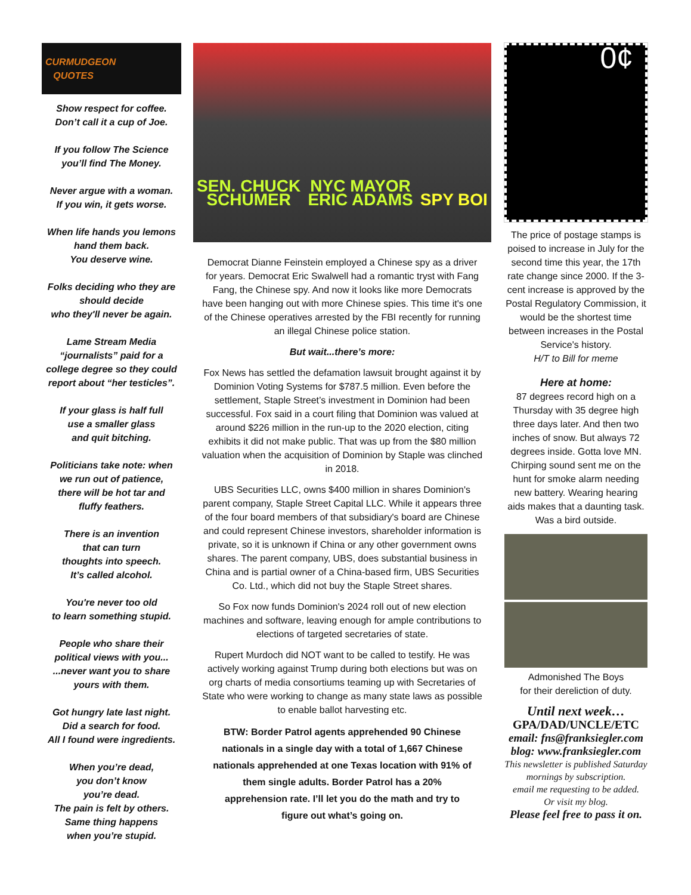CURMUDGEON
QUOTES
Show respect for coffee.
Don’t call it a cup of Joe.
If you follow The Science
you’ll find The Money.
Never argue with a woman.
If you win, it gets worse.
When life hands you lemons
hand them back.
You deserve wine.
Folks deciding who they are
should decide
who they'll never be again.
Lame Stream Media
“journalists” paid for a
college degree so they could
report about “her testicles”.
If your glass is half full
use a smaller glass
and quit bitching.
Politicians take note: when
we run out of patience,
there will be hot tar and
fluffy feathers.
There is an invention
that can turn
thoughts into speech.
It’s called alcohol.
You're never too old
to learn something stupid.
People who share their
political views with you...
...never want you to share
yours with them.
Got hungry late last night.
Did a search for food.
All I found were ingredients.
When you’re dead,
you don’t know
you’re dead.
The pain is felt by others.
Same thing happens
when you’re stupid.
SEN. CHUCK
SCHUMER NYC MAYOR
ERIC ADAMS SPY BOI
Democrat Dianne Feinstein employed a Chinese spy as a driver for years. Democrat Eric Swalwell had a romantic tryst with Fang Fang, the Chinese spy. And now it looks like more Democrats have been hanging out with more Chinese spies. This time it's one of the Chinese operatives arrested by the FBI recently for running an illegal Chinese police station.
But wait...there’s more:
Fox News has settled the defamation lawsuit brought against it by Dominion Voting Systems for $787.5 million. Even before the settlement, Staple Street’s investment in Dominion had been successful. Fox said in a court filing that Dominion was valued at around $226 million in the run-up to the 2020 election, citing exhibits it did not make public. That was up from the $80 million valuation when the acquisition of Dominion by Staple was clinched in 2018.
UBS Securities LLC, owns $400 million in shares Dominion's parent company, Staple Street Capital LLC. While it appears three of the four board members of that subsidiary's board are Chinese and could represent Chinese investors, shareholder information is private, so it is unknown if China or any other government owns shares. The parent company, UBS, does substantial business in China and is partial owner of a China-based firm, UBS Securities Co. Ltd., which did not buy the Staple Street shares.
So Fox now funds Dominion's 2024 roll out of new election machines and software, leaving enough for ample contributions to elections of targeted secretaries of state.
Rupert Murdoch did NOT want to be called to testify. He was actively working against Trump during both elections but was on org charts of media consortiums teaming up with Secretaries of State who were working to change as many state laws as possible to enable ballot harvesting etc.
BTW: Border Patrol agents apprehended 90 Chinese nationals in a single day with a total of 1,667 Chinese nationals apprehended at one Texas location with 91% of them single adults. Border Patrol has a 20% apprehension rate. I’ll let you do the math and try to figure out what’s going on.
0¢
The price of postage stamps is poised to increase in July for the second time this year, the 17th rate change since 2000. If the 3-cent increase is approved by the Postal Regulatory Commission, it would be the shortest time between increases in the Postal Service's history.
H/T to Bill for meme
Here at home:
87 degrees record high on a Thursday with 35 degree high three days later. And then two inches of snow. But always 72 degrees inside. Gotta love MN.
Chirping sound sent me on the hunt for smoke alarm needing new battery. Wearing hearing aids makes that a daunting task. Was a bird outside.
Admonished The Boys
for their dereliction of duty.
Until next week…
GPA/DAD/UNCLE/ETC
email: fns@franksiegler.com
blog: www.franksiegler.com
This newsletter is published Saturday mornings by subscription.
email me requesting to be added.
Or visit my blog.
Please feel free to pass it on.